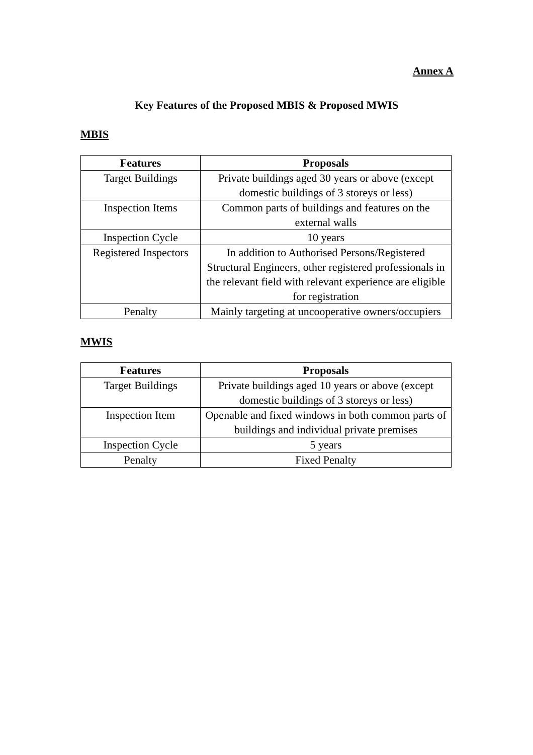Annex A
Key Features of the Proposed MBIS & Proposed MWIS
MBIS
| Features | Proposals |
| --- | --- |
| Target Buildings | Private buildings aged 30 years or above (except domestic buildings of 3 storeys or less) |
| Inspection Items | Common parts of buildings and features on the external walls |
| Inspection Cycle | 10 years |
| Registered Inspectors | In addition to Authorised Persons/Registered Structural Engineers, other registered professionals in the relevant field with relevant experience are eligible for registration |
| Penalty | Mainly targeting at uncooperative owners/occupiers |
MWIS
| Features | Proposals |
| --- | --- |
| Target Buildings | Private buildings aged 10 years or above (except domestic buildings of 3 storeys or less) |
| Inspection Item | Openable and fixed windows in both common parts of buildings and individual private premises |
| Inspection Cycle | 5 years |
| Penalty | Fixed Penalty |